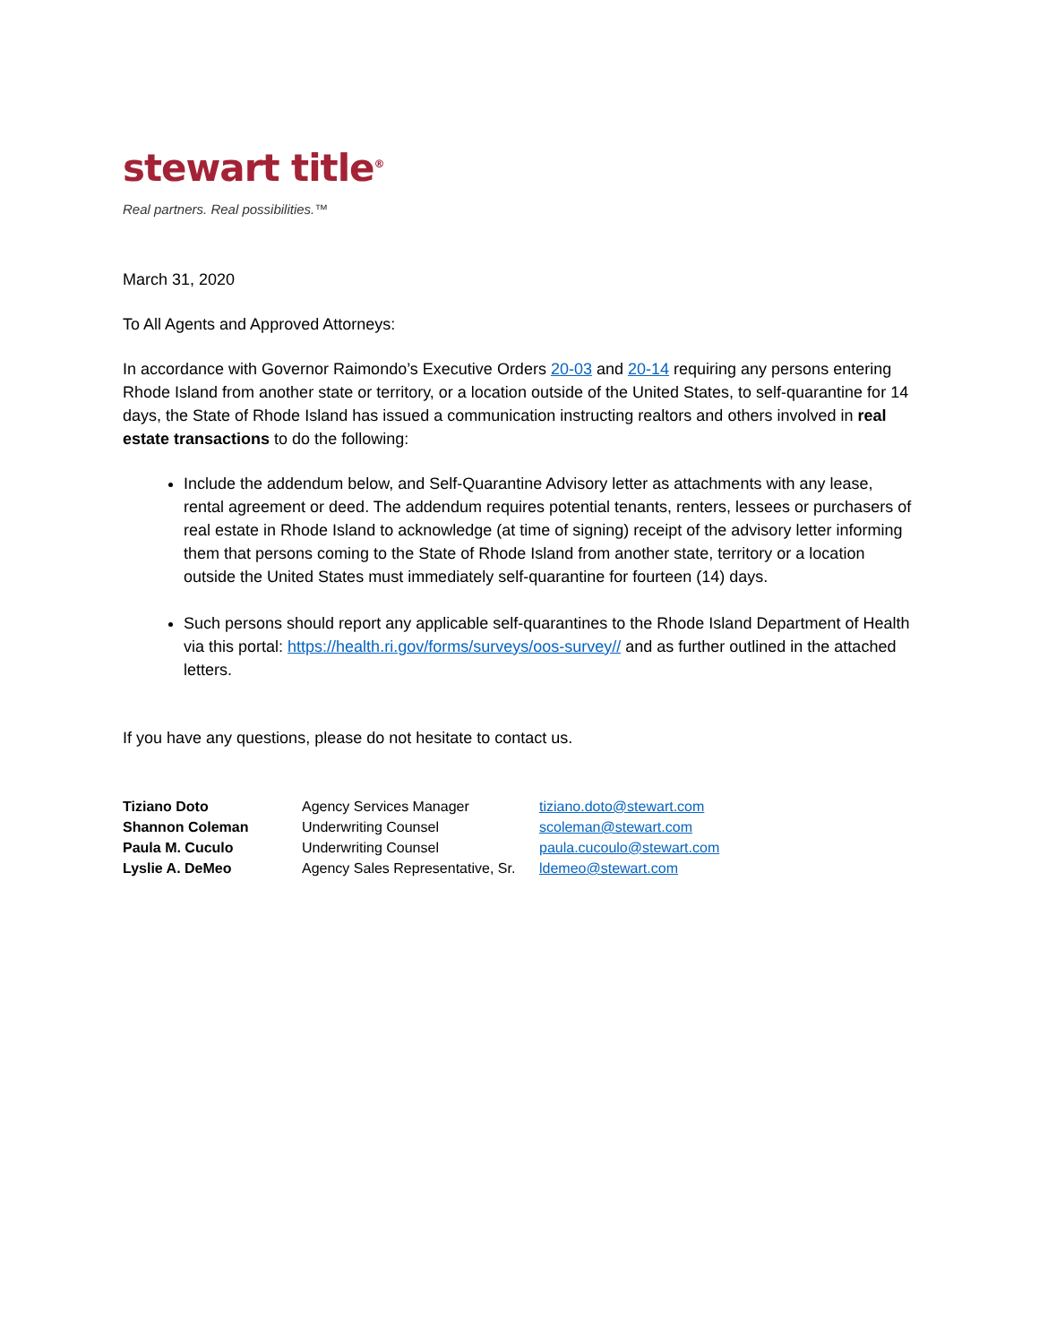stewart title<sup>®</sup>
Real partners. Real possibilities.™
March 31, 2020
To All Agents and Approved Attorneys:
In accordance with Governor Raimondo’s Executive Orders 20-03 and 20-14 requiring any persons entering Rhode Island from another state or territory, or a location outside of the United States, to self-quarantine for 14 days, the State of Rhode Island has issued a communication instructing realtors and others involved in real estate transactions to do the following:
Include the addendum below, and Self-Quarantine Advisory letter as attachments with any lease, rental agreement or deed. The addendum requires potential tenants, renters, lessees or purchasers of real estate in Rhode Island to acknowledge (at time of signing) receipt of the advisory letter informing them that persons coming to the State of Rhode Island from another state, territory or a location outside the United States must immediately self-quarantine for fourteen (14) days.
Such persons should report any applicable self-quarantines to the Rhode Island Department of Health via this portal: https://health.ri.gov/forms/surveys/oos-survey// and as further outlined in the attached letters.
If you have any questions, please do not hesitate to contact us.
| Tiziano Doto | Agency Services Manager | tiziano.doto@stewart.com |
| Shannon Coleman | Underwriting Counsel | scoleman@stewart.com |
| Paula M. Cuculo | Underwriting Counsel | paula.cucoulo@stewart.com |
| Lyslie A. DeMeo | Agency Sales Representative, Sr. | ldemeo@stewart.com |